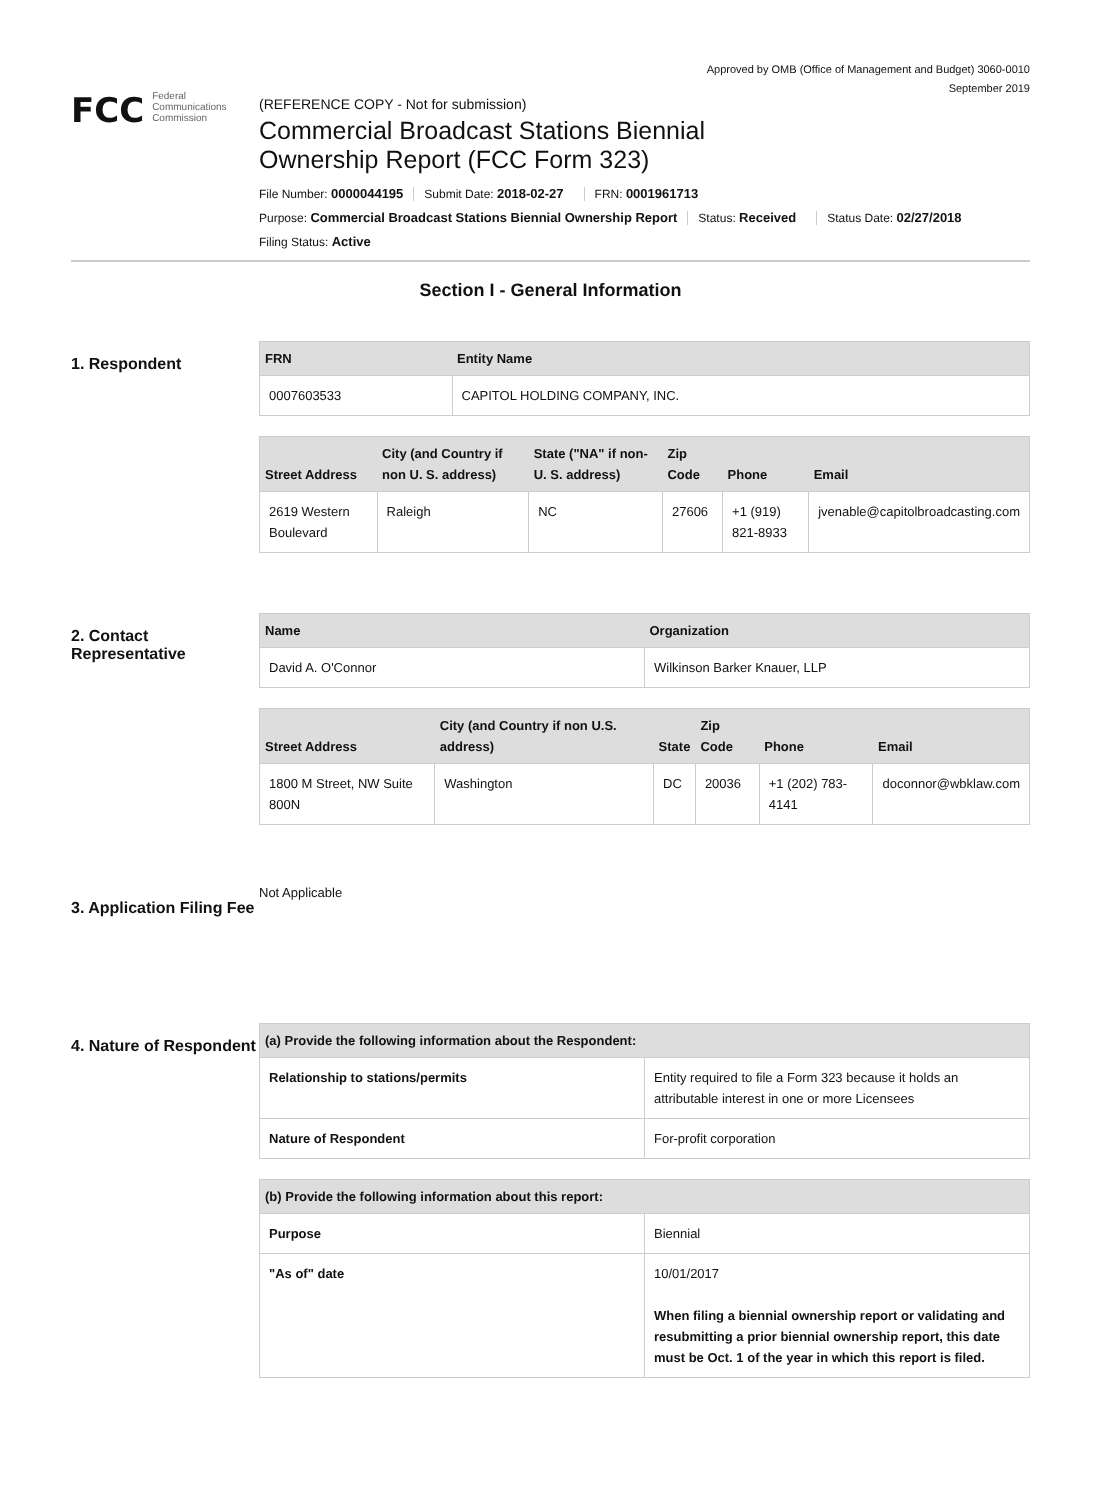Approved by OMB (Office of Management and Budget) 3060-0010
September 2019
FCC Federal
Communications
Commission
(REFERENCE COPY - Not for submission)
Commercial Broadcast Stations Biennial
Ownership Report (FCC Form 323)
File Number: 0000044195 Submit Date: 2018-02-27 FRN: 0001961713
Purpose: Commercial Broadcast Stations Biennial Ownership Report Status: Received Status Date: 02/27/2018
Filing Status: Active
Section I - General Information
1. Respondent
| FRN | Entity Name |
| --- | --- |
| 0007603533 | CAPITOL HOLDING COMPANY, INC. |
| Street Address | City (and Country if non U. S. address) | State ("NA" if non-U. S. address) | Zip Code | Phone | Email |
| --- | --- | --- | --- | --- | --- |
| 2619 Western Boulevard | Raleigh | NC | 27606 | +1 (919) 821-8933 | jvenable@capitolbroadcasting.com |
2. Contact Representative
| Name | Organization |
| --- | --- |
| David A. O'Connor | Wilkinson Barker Knauer, LLP |
| Street Address | City (and Country if non U.S. address) | State | Zip Code | Phone | Email |
| --- | --- | --- | --- | --- | --- |
| 1800 M Street, NW Suite 800N | Washington | DC | 20036 | +1 (202) 783-4141 | doconnor@wbklaw.com |
3. Application Filing Fee
Not Applicable
4. Nature of Respondent
| (a) Provide the following information about the Respondent: | |
| --- | --- |
| Relationship to stations/permits | Entity required to file a Form 323 because it holds an attributable interest in one or more Licensees |
| Nature of Respondent | For-profit corporation |
| (b) Provide the following information about this report: | |
| --- | --- |
| Purpose | Biennial |
| "As of" date | 10/01/2017 When filing a biennial ownership report or validating and resubmitting a prior biennial ownership report, this date must be Oct. 1 of the year in which this report is filed. |